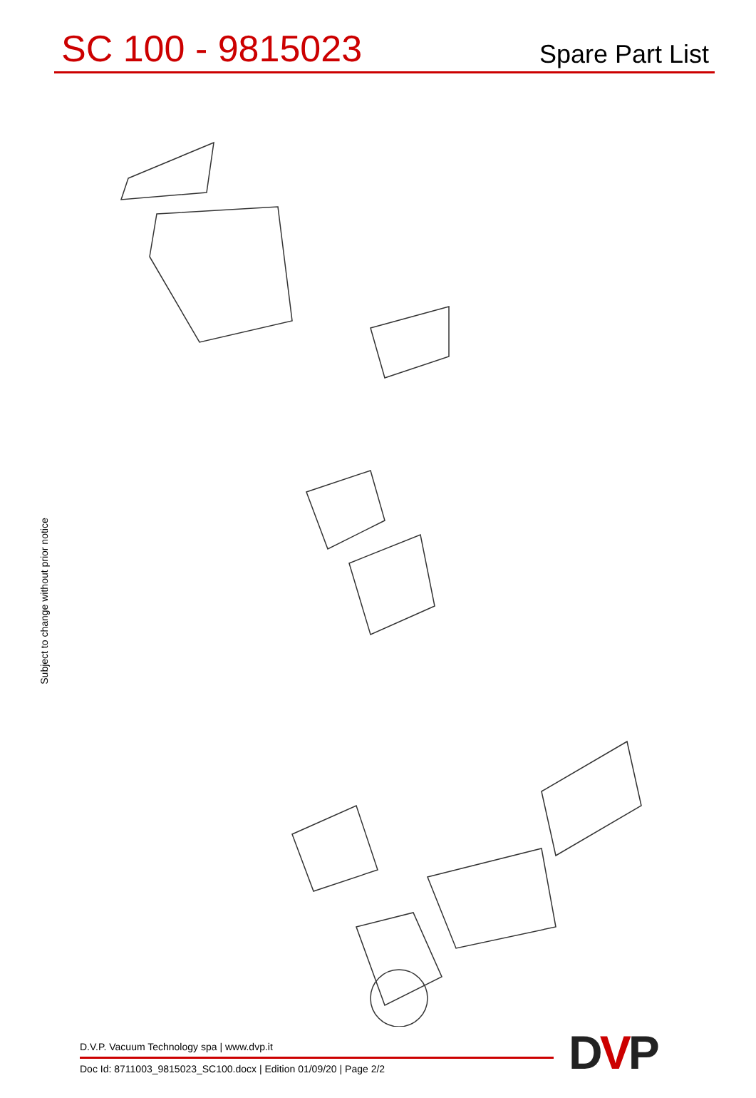SC 100 - 9815023
Spare Part List
Subject to change without prior notice
D.V.P. Vacuum Technology spa | www.dvp.it
Doc Id: 8711003_9815023_SC100.docx | Edition 01/09/20 | Page 2/2
DVP